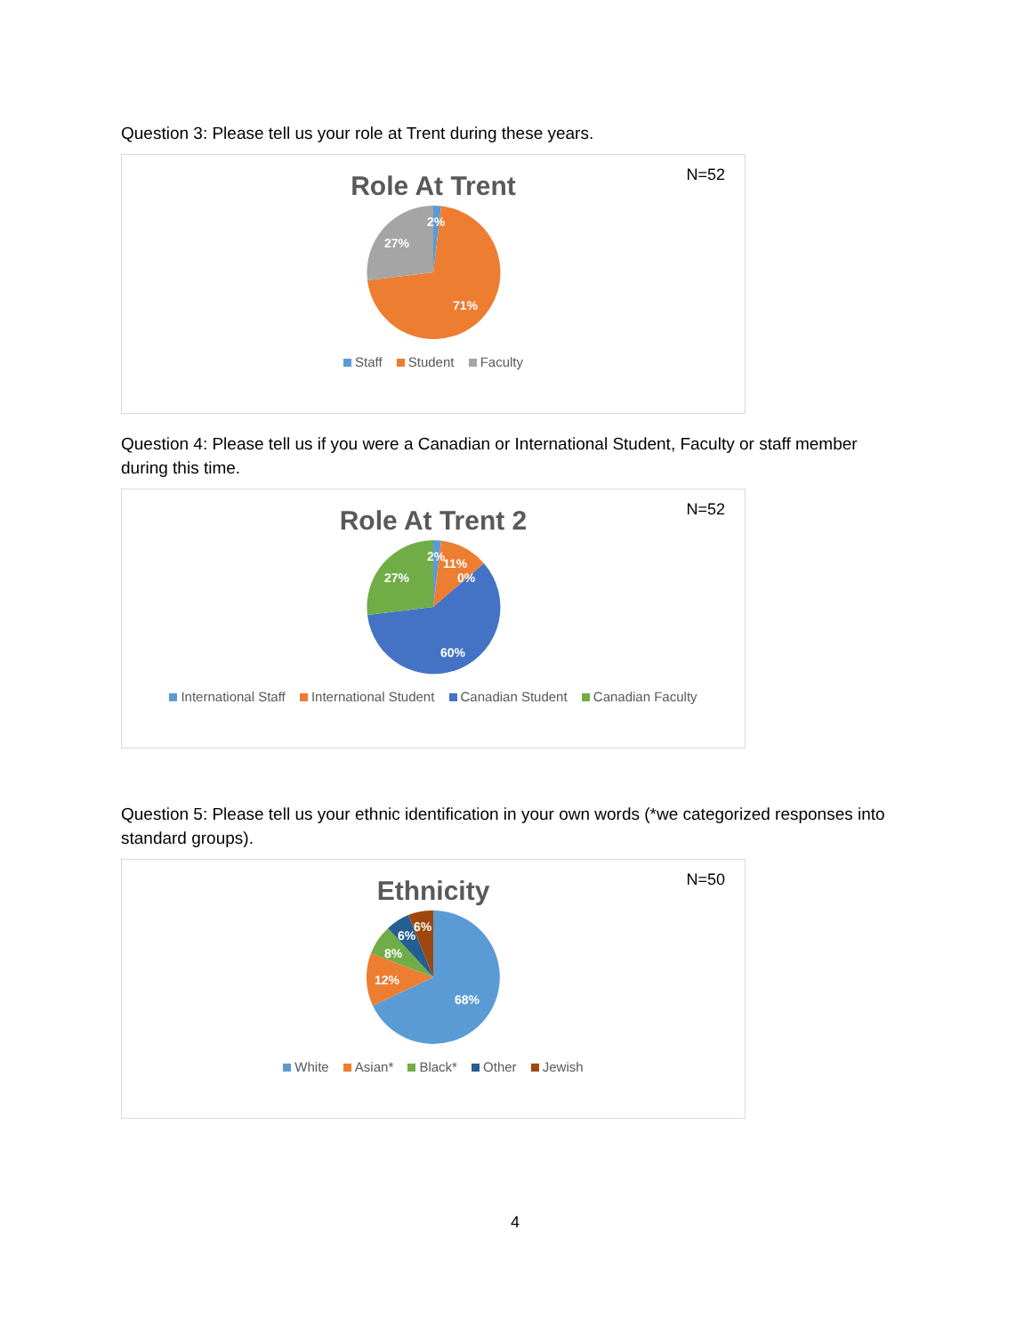Question 3: Please tell us your role at Trent during these years.
N=52
Role At Trent
2%
27%
71%
Staff Student Faculty
Question 4: Please tell us if you were a Canadian or International Student, Faculty or staff member during this time.
N=52
Role At Trent 2
2%
11%
0%
27%
60%
International Staff International Student Canadian Student Canadian Faculty
Question 5: Please tell us your ethnic identification in your own words (*we categorized responses into standard groups).
N=50
Ethnicity
6%
6%
8%
12%
68%
White Asian* Black* Other Jewish
4